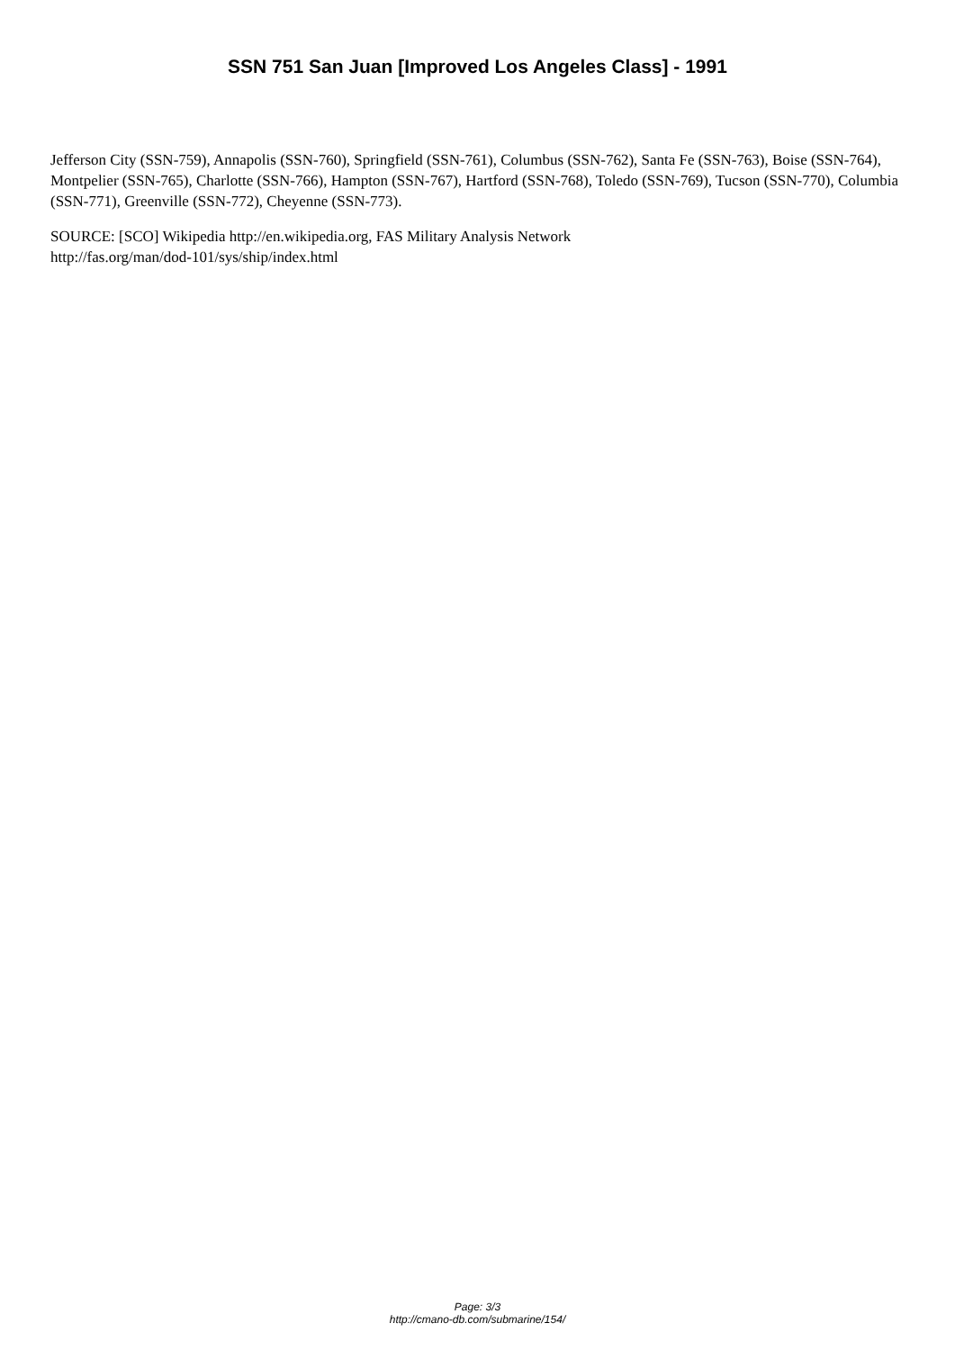SSN 751 San Juan [Improved Los Angeles Class] - 1991
Jefferson City (SSN-759), Annapolis (SSN-760), Springfield (SSN-761), Columbus (SSN-762), Santa Fe (SSN-763), Boise (SSN-764), Montpelier (SSN-765), Charlotte (SSN-766), Hampton (SSN-767), Hartford (SSN-768), Toledo (SSN-769), Tucson (SSN-770), Columbia (SSN-771), Greenville (SSN-772), Cheyenne (SSN-773).
SOURCE: [SCO] Wikipedia http://en.wikipedia.org, FAS Military Analysis Network
http://fas.org/man/dod-101/sys/ship/index.html
Page: 3/3
http://cmano-db.com/submarine/154/